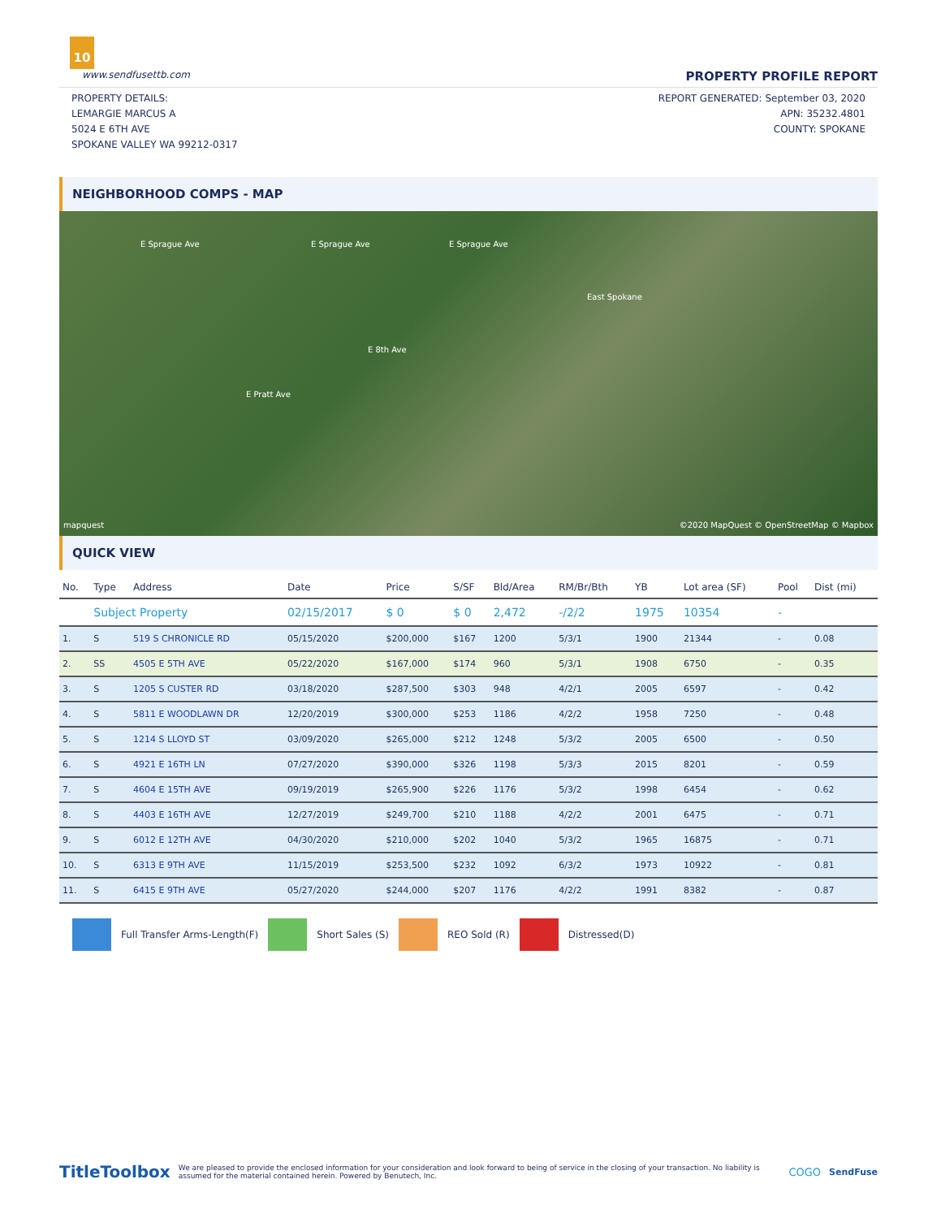10
www.sendfusettb.com PROPERTY PROFILE REPORT
PROPERTY DETAILS:
LEMARGIE MARCUS A
5024 E 6TH AVE
SPOKANE VALLEY WA 99212-0317
REPORT GENERATED: September 03, 2020
APN: 35232.4801
COUNTY: SPOKANE
NEIGHBORHOOD COMPS - MAP
E Sprague Ave E Sprague Ave E Sprague Ave
East Spokane
E 8th Ave
E Pratt Ave
mapquest ©2020 MapQuest © OpenStreetMap © Mapbox
QUICK VIEW
| No. | Type | Address | Date | Price | S/SF | Bld/Area | RM/Br/Bth | YB | Lot area (SF) | Pool | Dist (mi) |
| --- | --- | --- | --- | --- | --- | --- | --- | --- | --- | --- | --- |
| | Subject Property | | 02/15/2017 | $ 0 | $ 0 | 2,472 | -/2/2 | 1975 | 10354 | - | |
| 1. | S | 519 S CHRONICLE RD | 05/15/2020 | $200,000 | $167 | 1200 | 5/3/1 | 1900 | 21344 | - | 0.08 |
| 2. | SS | 4505 E 5TH AVE | 05/22/2020 | $167,000 | $174 | 960 | 5/3/1 | 1908 | 6750 | - | 0.35 |
| 3. | S | 1205 S CUSTER RD | 03/18/2020 | $287,500 | $303 | 948 | 4/2/1 | 2005 | 6597 | - | 0.42 |
| 4. | S | 5811 E WOODLAWN DR | 12/20/2019 | $300,000 | $253 | 1186 | 4/2/2 | 1958 | 7250 | - | 0.48 |
| 5. | S | 1214 S LLOYD ST | 03/09/2020 | $265,000 | $212 | 1248 | 5/3/2 | 2005 | 6500 | - | 0.50 |
| 6. | S | 4921 E 16TH LN | 07/27/2020 | $390,000 | $326 | 1198 | 5/3/3 | 2015 | 8201 | - | 0.59 |
| 7. | S | 4604 E 15TH AVE | 09/19/2019 | $265,900 | $226 | 1176 | 5/3/2 | 1998 | 6454 | - | 0.62 |
| 8. | S | 4403 E 16TH AVE | 12/27/2019 | $249,700 | $210 | 1188 | 4/2/2 | 2001 | 6475 | - | 0.71 |
| 9. | S | 6012 E 12TH AVE | 04/30/2020 | $210,000 | $202 | 1040 | 5/3/2 | 1965 | 16875 | - | 0.71 |
| 10. | S | 6313 E 9TH AVE | 11/15/2019 | $253,500 | $232 | 1092 | 6/3/2 | 1973 | 10922 | - | 0.81 |
| 11. | S | 6415 E 9TH AVE | 05/27/2020 | $244,000 | $207 | 1176 | 4/2/2 | 1991 | 8382 | - | 0.87 |
Full Transfer Arms-Length(F) Short Sales (S) REO Sold (R) Distressed(D)
TitleToolbox We are pleased to provide the enclosed information for your consideration and look forward to being of service in the closing of your transaction. No liability is assumed for the material contained herein. Powered by Benutech, Inc. COGO SendFuse